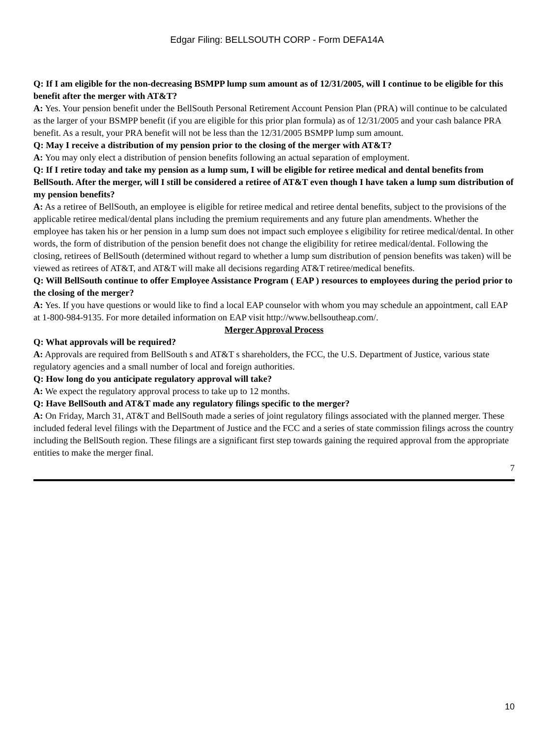Edgar Filing: BELLSOUTH CORP - Form DEFA14A
Q: If I am eligible for the non-decreasing BSMPP lump sum amount as of 12/31/2005, will I continue to be eligible for this benefit after the merger with AT&T?
A: Yes. Your pension benefit under the BellSouth Personal Retirement Account Pension Plan (PRA) will continue to be calculated as the larger of your BSMPP benefit (if you are eligible for this prior plan formula) as of 12/31/2005 and your cash balance PRA benefit. As a result, your PRA benefit will not be less than the 12/31/2005 BSMPP lump sum amount.
Q: May I receive a distribution of my pension prior to the closing of the merger with AT&T?
A: You may only elect a distribution of pension benefits following an actual separation of employment.
Q: If I retire today and take my pension as a lump sum, I will be eligible for retiree medical and dental benefits from BellSouth. After the merger, will I still be considered a retiree of AT&T even though I have taken a lump sum distribution of my pension benefits?
A: As a retiree of BellSouth, an employee is eligible for retiree medical and retiree dental benefits, subject to the provisions of the applicable retiree medical/dental plans including the premium requirements and any future plan amendments. Whether the employee has taken his or her pension in a lump sum does not impact such employee s eligibility for retiree medical/dental. In other words, the form of distribution of the pension benefit does not change the eligibility for retiree medical/dental. Following the closing, retirees of BellSouth (determined without regard to whether a lump sum distribution of pension benefits was taken) will be viewed as retirees of AT&T, and AT&T will make all decisions regarding AT&T retiree/medical benefits.
Q: Will BellSouth continue to offer Employee Assistance Program ( EAP ) resources to employees during the period prior to the closing of the merger?
A: Yes. If you have questions or would like to find a local EAP counselor with whom you may schedule an appointment, call EAP at 1-800-984-9135. For more detailed information on EAP visit http://www.bellsoutheap.com/.
Merger Approval Process
Q: What approvals will be required?
A: Approvals are required from BellSouth s and AT&T s shareholders, the FCC, the U.S. Department of Justice, various state regulatory agencies and a small number of local and foreign authorities.
Q: How long do you anticipate regulatory approval will take?
A: We expect the regulatory approval process to take up to 12 months.
Q: Have BellSouth and AT&T made any regulatory filings specific to the merger?
A: On Friday, March 31, AT&T and BellSouth made a series of joint regulatory filings associated with the planned merger. These included federal level filings with the Department of Justice and the FCC and a series of state commission filings across the country including the BellSouth region. These filings are a significant first step towards gaining the required approval from the appropriate entities to make the merger final.
7
10